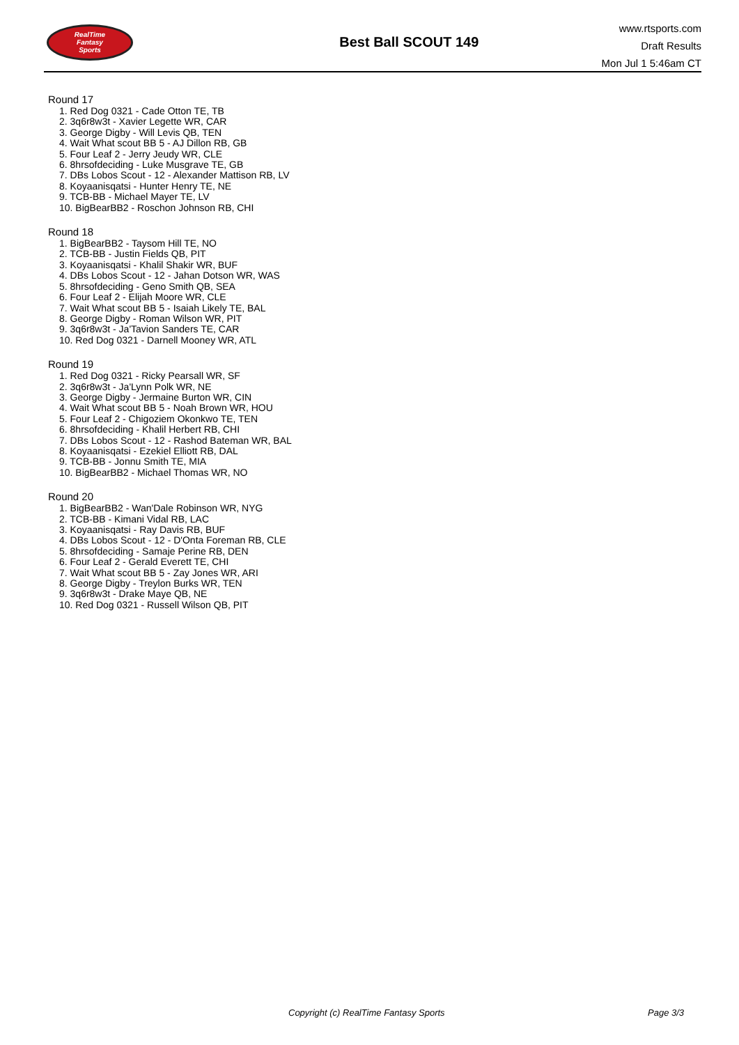RealTime
Fantasy
Sports
Best Ball SCOUT 149
www.rtsports.com
Draft Results
Mon Jul 1 5:46am CT
Round 17
1. Red Dog 0321 - Cade Otton TE, TB
2. 3q6r8w3t - Xavier Legette WR, CAR
3. George Digby - Will Levis QB, TEN
4. Wait What scout BB 5 - AJ Dillon RB, GB
5. Four Leaf 2 - Jerry Jeudy WR, CLE
6. 8hrsofdeciding - Luke Musgrave TE, GB
7. DBs Lobos Scout - 12 - Alexander Mattison RB, LV
8. Koyaanisqatsi - Hunter Henry TE, NE
9. TCB-BB - Michael Mayer TE, LV
10. BigBearBB2 - Roschon Johnson RB, CHI
Round 18
1. BigBearBB2 - Taysom Hill TE, NO
2. TCB-BB - Justin Fields QB, PIT
3. Koyaanisqatsi - Khalil Shakir WR, BUF
4. DBs Lobos Scout - 12 - Jahan Dotson WR, WAS
5. 8hrsofdeciding - Geno Smith QB, SEA
6. Four Leaf 2 - Elijah Moore WR, CLE
7. Wait What scout BB 5 - Isaiah Likely TE, BAL
8. George Digby - Roman Wilson WR, PIT
9. 3q6r8w3t - Ja'Tavion Sanders TE, CAR
10. Red Dog 0321 - Darnell Mooney WR, ATL
Round 19
1. Red Dog 0321 - Ricky Pearsall WR, SF
2. 3q6r8w3t - Ja'Lynn Polk WR, NE
3. George Digby - Jermaine Burton WR, CIN
4. Wait What scout BB 5 - Noah Brown WR, HOU
5. Four Leaf 2 - Chigoziem Okonkwo TE, TEN
6. 8hrsofdeciding - Khalil Herbert RB, CHI
7. DBs Lobos Scout - 12 - Rashod Bateman WR, BAL
8. Koyaanisqatsi - Ezekiel Elliott RB, DAL
9. TCB-BB - Jonnu Smith TE, MIA
10. BigBearBB2 - Michael Thomas WR, NO
Round 20
1. BigBearBB2 - Wan'Dale Robinson WR, NYG
2. TCB-BB - Kimani Vidal RB, LAC
3. Koyaanisqatsi - Ray Davis RB, BUF
4. DBs Lobos Scout - 12 - D'Onta Foreman RB, CLE
5. 8hrsofdeciding - Samaje Perine RB, DEN
6. Four Leaf 2 - Gerald Everett TE, CHI
7. Wait What scout BB 5 - Zay Jones WR, ARI
8. George Digby - Treylon Burks WR, TEN
9. 3q6r8w3t - Drake Maye QB, NE
10. Red Dog 0321 - Russell Wilson QB, PIT
Copyright (c) RealTime Fantasy Sports
Page 3/3